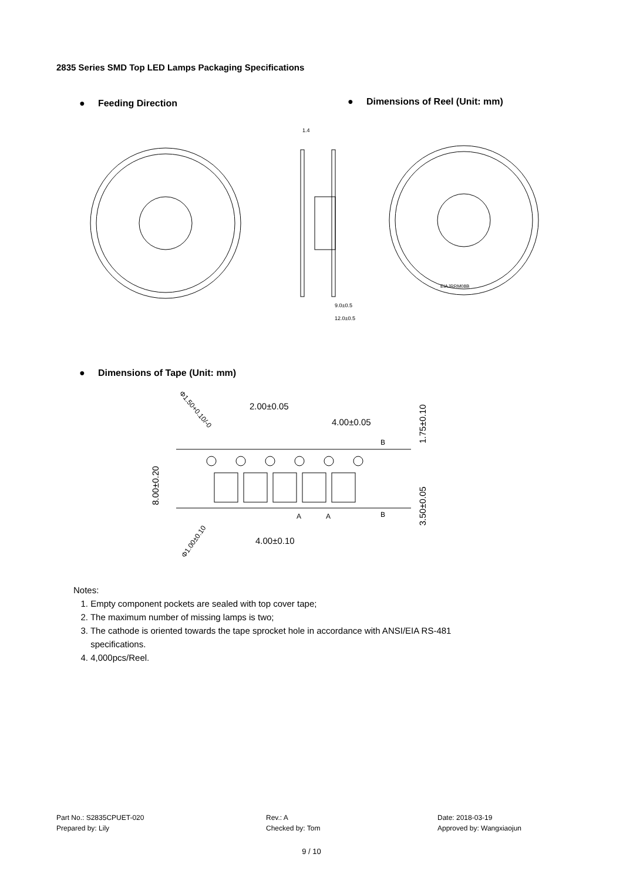2835 Series SMD Top LED Lamps Packaging Specifications
● Feeding Direction
● Dimensions of Reel (Unit: mm)
1.4
9.0±0.5
12.0±0.5
EIAJRRM08B
● Dimensions of Tape (Unit: mm)
2.00±0.05
4.00±0.05
4.00±0.10
8.00±0.20
1.75±0.10
3.50±0.05
Φ1.50+0.10/-0
Φ1.00±0.10
B
B
A
A
Notes:
1. Empty component pockets are sealed with top cover tape;
2. The maximum number of missing lamps is two;
3. The cathode is oriented towards the tape sprocket hole in accordance with ANSI/EIA RS-481
specifications.
4. 4,000pcs/Reel.
Part No.: S2835CPUET-020
Prepared by: Lily
Rev.: A
Checked by: Tom
Date: 2018-03-19
Approved by: Wangxiaojun
9 / 10